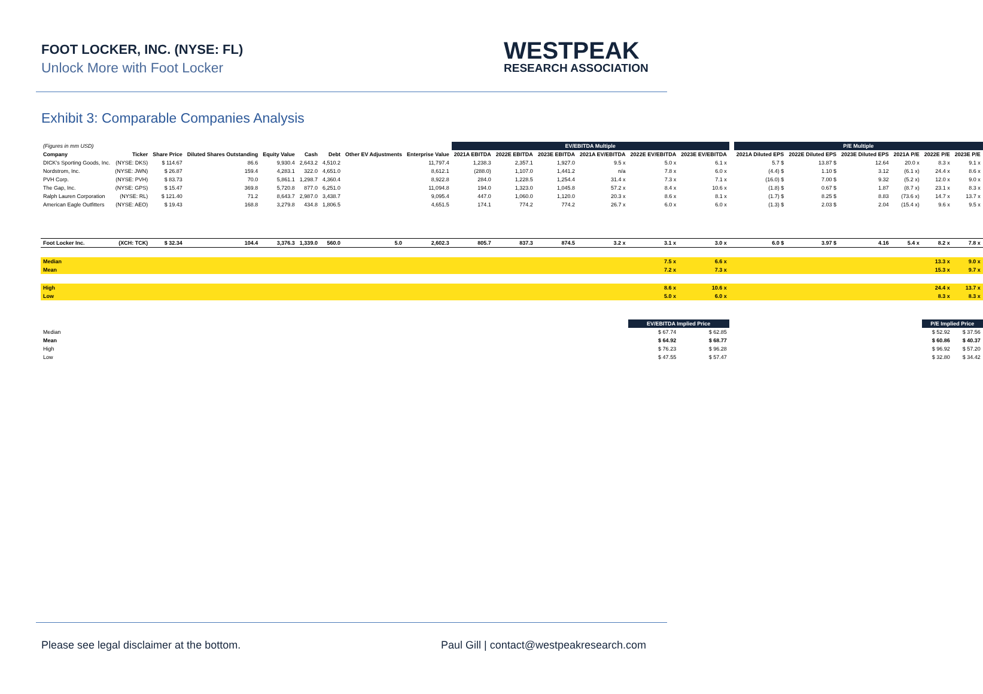FOOT LOCKER, INC. (NYSE: FL)
Unlock More with Foot Locker
WESTPEAK
RESEARCH ASSOCIATION
Exhibit 3: Comparable Companies Analysis
| (Figures in mm USD) | | | | | | | | | EV/EBITDA Multiple | | | | | | | P/E Multiple | | | | | |
| Company | Ticker | Share Price | Diluted Shares Outstanding | Equity Value | Cash | Debt | Other EV Adjustments | Enterprise Value | 2021A EBITDA | 2022E EBITDA | 2023E EBITDA | 2021A EV/EBITDA | 2022E EV/EBITDA | 2023E EV/EBITDA | | 2021A Diluted EPS | 2022E Diluted EPS | 2023E Diluted EPS | 2021A P/E | 2022E P/E | 2023E P/E |
| DICK's Sporting Goods, Inc. | (NYSE: DKS) | $ 114.67 | 86.6 | 9,930.4 | 2,643.2 | 4,510.2 | | 11,797.4 | 1,238.3 | 2,357.1 | 1,927.0 | 9.5 x | 5.0 x | 6.1 x | | 5.7 $ | 13.87 $ | 12.64 | 20.0 x | 8.3 x | 9.1 x |
| Nordstrom, Inc. | (NYSE: JWN) | $ 26.87 | 159.4 | 4,283.1 | 322.0 | 4,651.0 | | 8,612.1 | (288.0) | 1,107.0 | 1,441.2 | n/a | 7.8 x | 6.0 x | | (4.4) $ | 1.10 $ | 3.12 | (6.1 x) | 24.4 x | 8.6 x |
| PVH Corp. | (NYSE: PVH) | $ 83.73 | 70.0 | 5,861.1 | 1,298.7 | 4,360.4 | | 8,922.8 | 284.0 | 1,228.5 | 1,254.4 | 31.4 x | 7.3 x | 7.1 x | | (16.0) $ | 7.00 $ | 9.32 | (5.2 x) | 12.0 x | 9.0 x |
| The Gap, Inc. | (NYSE: GPS) | $ 15.47 | 369.8 | 5,720.8 | 877.0 | 6,251.0 | | 11,094.8 | 194.0 | 1,323.0 | 1,045.8 | 57.2 x | 8.4 x | 10.6 x | | (1.8) $ | 0.67 $ | 1.87 | (8.7 x) | 23.1 x | 8.3 x |
| Ralph Lauren Corporation | (NYSE: RL) | $ 121.40 | 71.2 | 8,643.7 | 2,987.0 | 3,438.7 | | 9,095.4 | 447.0 | 1,060.0 | 1,120.0 | 20.3 x | 8.6 x | 8.1 x | | (1.7) $ | 8.25 $ | 8.83 | (73.6 x) | 14.7 x | 13.7 x |
| American Eagle Outfitters | (NYSE: AEO) | $ 19.43 | 168.8 | 3,279.8 | 434.8 | 1,806.5 | | 4,651.5 | 174.1 | 774.2 | 774.2 | 26.7 x | 6.0 x | 6.0 x | | (1.3) $ | 2.03 $ | 2.04 | (15.4 x) | 9.6 x | 9.5 x |
| Foot Locker Inc. | (XCH: TCK) | $ 32.34 | 104.4 | 3,376.3 | 1,339.0 | 560.0 | 5.0 | 2,602.3 | 805.7 | 837.3 | 874.5 | 3.2 x | 3.1 x | 3.0 x | | 6.0 $ | 3.97 $ | 4.16 | 5.4 x | 8.2 x | 7.8 x |
| Median | | | | | | | | | | | | | 7.5 x | 6.6 x | | | | | | 13.3 x | 9.0 x |
| Mean | | | | | | | | | | | | | 7.2 x | 7.3 x | | | | | | 15.3 x | 9.7 x |
| High | | | | | | | | | | | | | 8.6 x | 10.6 x | | | | | | 24.4 x | 13.7 x |
| Low | | | | | | | | | | | | | 5.0 x | 6.0 x | | | | | | 8.3 x | 8.3 x |
| | | | | | | | | | | | | | EV/EBITDA Implied Price | | | | | | | P/E Implied Price | |
| Median | | | | | | | | | | | | | $ 67.74 | $ 62.85 | | | | | | $ 52.92 | $ 37.56 |
| Mean | | | | | | | | | | | | | $ 64.92 | $ 68.77 | | | | | | $ 60.86 | $ 40.37 |
| High | | | | | | | | | | | | | $ 76.23 | $ 96.28 | | | | | | $ 96.92 | $ 57.20 |
| Low | | | | | | | | | | | | | $ 47.55 | $ 57.47 | | | | | | $ 32.80 | $ 34.42 |
Please see legal disclaimer at the bottom.
Paul Gill | contact@westpeakresearch.com